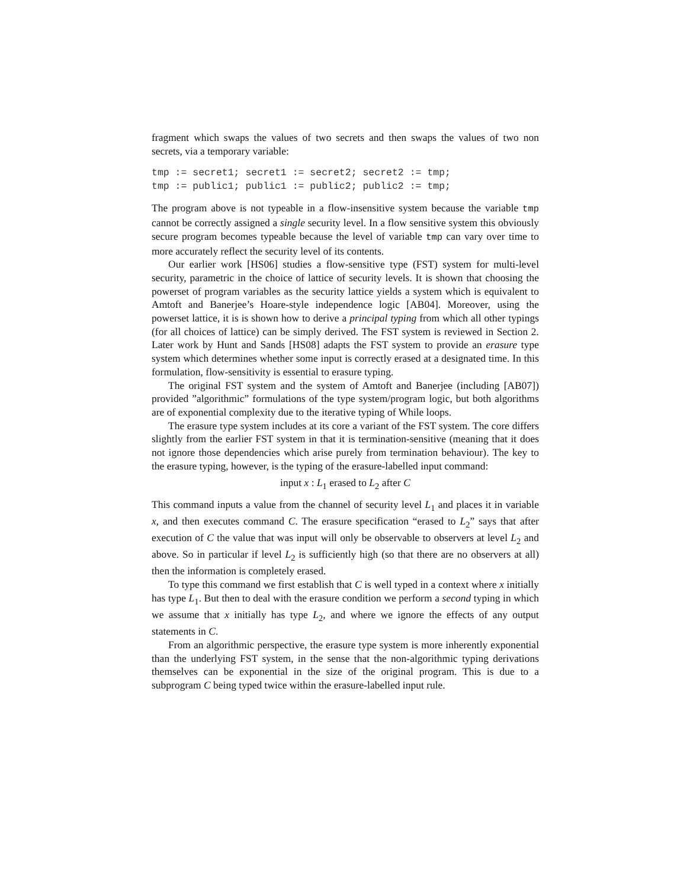fragment which swaps the values of two secrets and then swaps the values of two non secrets, via a temporary variable:
tmp := secret1; secret1 := secret2; secret2 := tmp;
tmp := public1; public1 := public2; public2 := tmp;
The program above is not typeable in a flow-insensitive system because the variable tmp cannot be correctly assigned a single security level. In a flow sensitive system this obviously secure program becomes typeable because the level of variable tmp can vary over time to more accurately reflect the security level of its contents.
Our earlier work [HS06] studies a flow-sensitive type (FST) system for multi-level security, parametric in the choice of lattice of security levels. It is shown that choosing the powerset of program variables as the security lattice yields a system which is equivalent to Amtoft and Banerjee’s Hoare-style independence logic [AB04]. Moreover, using the powerset lattice, it is is shown how to derive a principal typing from which all other typings (for all choices of lattice) can be simply derived. The FST system is reviewed in Section 2. Later work by Hunt and Sands [HS08] adapts the FST system to provide an erasure type system which determines whether some input is correctly erased at a designated time. In this formulation, flow-sensitivity is essential to erasure typing.
The original FST system and the system of Amtoft and Banerjee (including [AB07]) provided ”algorithmic” formulations of the type system/program logic, but both algorithms are of exponential complexity due to the iterative typing of While loops.
The erasure type system includes at its core a variant of the FST system. The core differs slightly from the earlier FST system in that it is termination-sensitive (meaning that it does not ignore those dependencies which arise purely from termination behaviour). The key to the erasure typing, however, is the typing of the erasure-labelled input command:
input x : L<sub>1</sub> erased to L<sub>2</sub> after C
This command inputs a value from the channel of security level L<sub>1</sub> and places it in variable x, and then executes command C. The erasure specification “erased to L<sub>2</sub>” says that after execution of C the value that was input will only be observable to observers at level L<sub>2</sub> and above. So in particular if level L<sub>2</sub> is sufficiently high (so that there are no observers at all) then the information is completely erased.
To type this command we first establish that C is well typed in a context where x initially has type L<sub>1</sub>. But then to deal with the erasure condition we perform a second typing in which we assume that x initially has type L<sub>2</sub>, and where we ignore the effects of any output statements in C.
From an algorithmic perspective, the erasure type system is more inherently exponential than the underlying FST system, in the sense that the non-algorithmic typing derivations themselves can be exponential in the size of the original program. This is due to a subprogram C being typed twice within the erasure-labelled input rule.